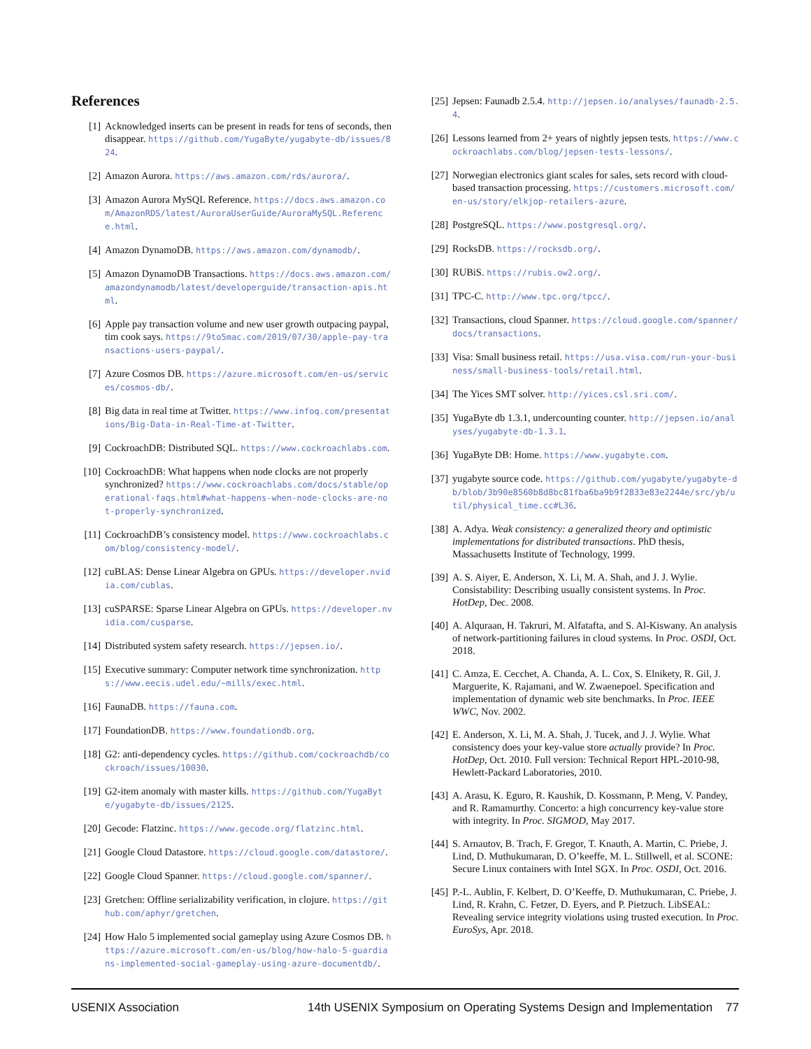References
[1] Acknowledged inserts can be present in reads for tens of seconds, then disappear. https://github.com/YugaByte/yugabyte-db/issues/824.
[2] Amazon Aurora. https://aws.amazon.com/rds/aurora/.
[3] Amazon Aurora MySQL Reference. https://docs.aws.amazon.com/AmazonRDS/latest/AuroraUserGuide/AuroraMySQL.Reference.html.
[4] Amazon DynamoDB. https://aws.amazon.com/dynamodb/.
[5] Amazon DynamoDB Transactions. https://docs.aws.amazon.com/amazondynamodb/latest/developerguide/transaction-apis.html.
[6] Apple pay transaction volume and new user growth outpacing paypal, tim cook says. https://9to5mac.com/2019/07/30/apple-pay-transactions-users-paypal/.
[7] Azure Cosmos DB. https://azure.microsoft.com/en-us/services/cosmos-db/.
[8] Big data in real time at Twitter. https://www.infoq.com/presentations/Big-Data-in-Real-Time-at-Twitter.
[9] CockroachDB: Distributed SQL. https://www.cockroachlabs.com.
[10] CockroachDB: What happens when node clocks are not properly synchronized? https://www.cockroachlabs.com/docs/stable/operational-faqs.html#what-happens-when-node-clocks-are-not-properly-synchronized.
[11] CockroachDB’s consistency model. https://www.cockroachlabs.com/blog/consistency-model/.
[12] cuBLAS: Dense Linear Algebra on GPUs. https://developer.nvidia.com/cublas.
[13] cuSPARSE: Sparse Linear Algebra on GPUs. https://developer.nvidia.com/cusparse.
[14] Distributed system safety research. https://jepsen.io/.
[15] Executive summary: Computer network time synchronization. https://www.eecis.udel.edu/~mills/exec.html.
[16] FaunaDB. https://fauna.com.
[17] FoundationDB. https://www.foundationdb.org.
[18] G2: anti-dependency cycles. https://github.com/cockroachdb/cockroach/issues/10030.
[19] G2-item anomaly with master kills. https://github.com/YugaByte/yugabyte-db/issues/2125.
[20] Gecode: Flatzinc. https://www.gecode.org/flatzinc.html.
[21] Google Cloud Datastore. https://cloud.google.com/datastore/.
[22] Google Cloud Spanner. https://cloud.google.com/spanner/.
[23] Gretchen: Offline serializability verification, in clojure. https://github.com/aphyr/gretchen.
[24] How Halo 5 implemented social gameplay using Azure Cosmos DB. https://azure.microsoft.com/en-us/blog/how-halo-5-guardians-implemented-social-gameplay-using-azure-documentdb/.
[25] Jepsen: Faunadb 2.5.4. http://jepsen.io/analyses/faunadb-2.5.4.
[26] Lessons learned from 2+ years of nightly jepsen tests. https://www.cockroachlabs.com/blog/jepsen-tests-lessons/.
[27] Norwegian electronics giant scales for sales, sets record with cloud-based transaction processing. https://customers.microsoft.com/en-us/story/elkjop-retailers-azure.
[28] PostgreSQL. https://www.postgresql.org/.
[29] RocksDB. https://rocksdb.org/.
[30] RUBiS. https://rubis.ow2.org/.
[31] TPC-C. http://www.tpc.org/tpcc/.
[32] Transactions, cloud Spanner. https://cloud.google.com/spanner/docs/transactions.
[33] Visa: Small business retail. https://usa.visa.com/run-your-business/small-business-tools/retail.html.
[34] The Yices SMT solver. http://yices.csl.sri.com/.
[35] YugaByte db 1.3.1, undercounting counter. http://jepsen.io/analyses/yugabyte-db-1.3.1.
[36] YugaByte DB: Home. https://www.yugabyte.com.
[37] yugabyte source code. https://github.com/yugabyte/yugabyte-db/blob/3b90e8560b8d8bc81fba6ba9b9f2833e83e2244e/src/yb/util/physical_time.cc#L36.
[38] A. Adya. Weak consistency: a generalized theory and optimistic implementations for distributed transactions. PhD thesis, Massachusetts Institute of Technology, 1999.
[39] A. S. Aiyer, E. Anderson, X. Li, M. A. Shah, and J. J. Wylie. Consistability: Describing usually consistent systems. In Proc. HotDep, Dec. 2008.
[40] A. Alquraan, H. Takruri, M. Alfatafta, and S. Al-Kiswany. An analysis of network-partitioning failures in cloud systems. In Proc. OSDI, Oct. 2018.
[41] C. Amza, E. Cecchet, A. Chanda, A. L. Cox, S. Elnikety, R. Gil, J. Marguerite, K. Rajamani, and W. Zwaenepoel. Specification and implementation of dynamic web site benchmarks. In Proc. IEEE WWC, Nov. 2002.
[42] E. Anderson, X. Li, M. A. Shah, J. Tucek, and J. J. Wylie. What consistency does your key-value store actually provide? In Proc. HotDep, Oct. 2010. Full version: Technical Report HPL-2010-98, Hewlett-Packard Laboratories, 2010.
[43] A. Arasu, K. Eguro, R. Kaushik, D. Kossmann, P. Meng, V. Pandey, and R. Ramamurthy. Concerto: a high concurrency key-value store with integrity. In Proc. SIGMOD, May 2017.
[44] S. Arnautov, B. Trach, F. Gregor, T. Knauth, A. Martin, C. Priebe, J. Lind, D. Muthukumaran, D. O’keeffe, M. L. Stillwell, et al. SCONE: Secure Linux containers with Intel SGX. In Proc. OSDI, Oct. 2016.
[45] P.-L. Aublin, F. Kelbert, D. O’Keeffe, D. Muthukumaran, C. Priebe, J. Lind, R. Krahn, C. Fetzer, D. Eyers, and P. Pietzuch. LibSEAL: Revealing service integrity violations using trusted execution. In Proc. EuroSys, Apr. 2018.
USENIX Association 14th USENIX Symposium on Operating Systems Design and Implementation 77